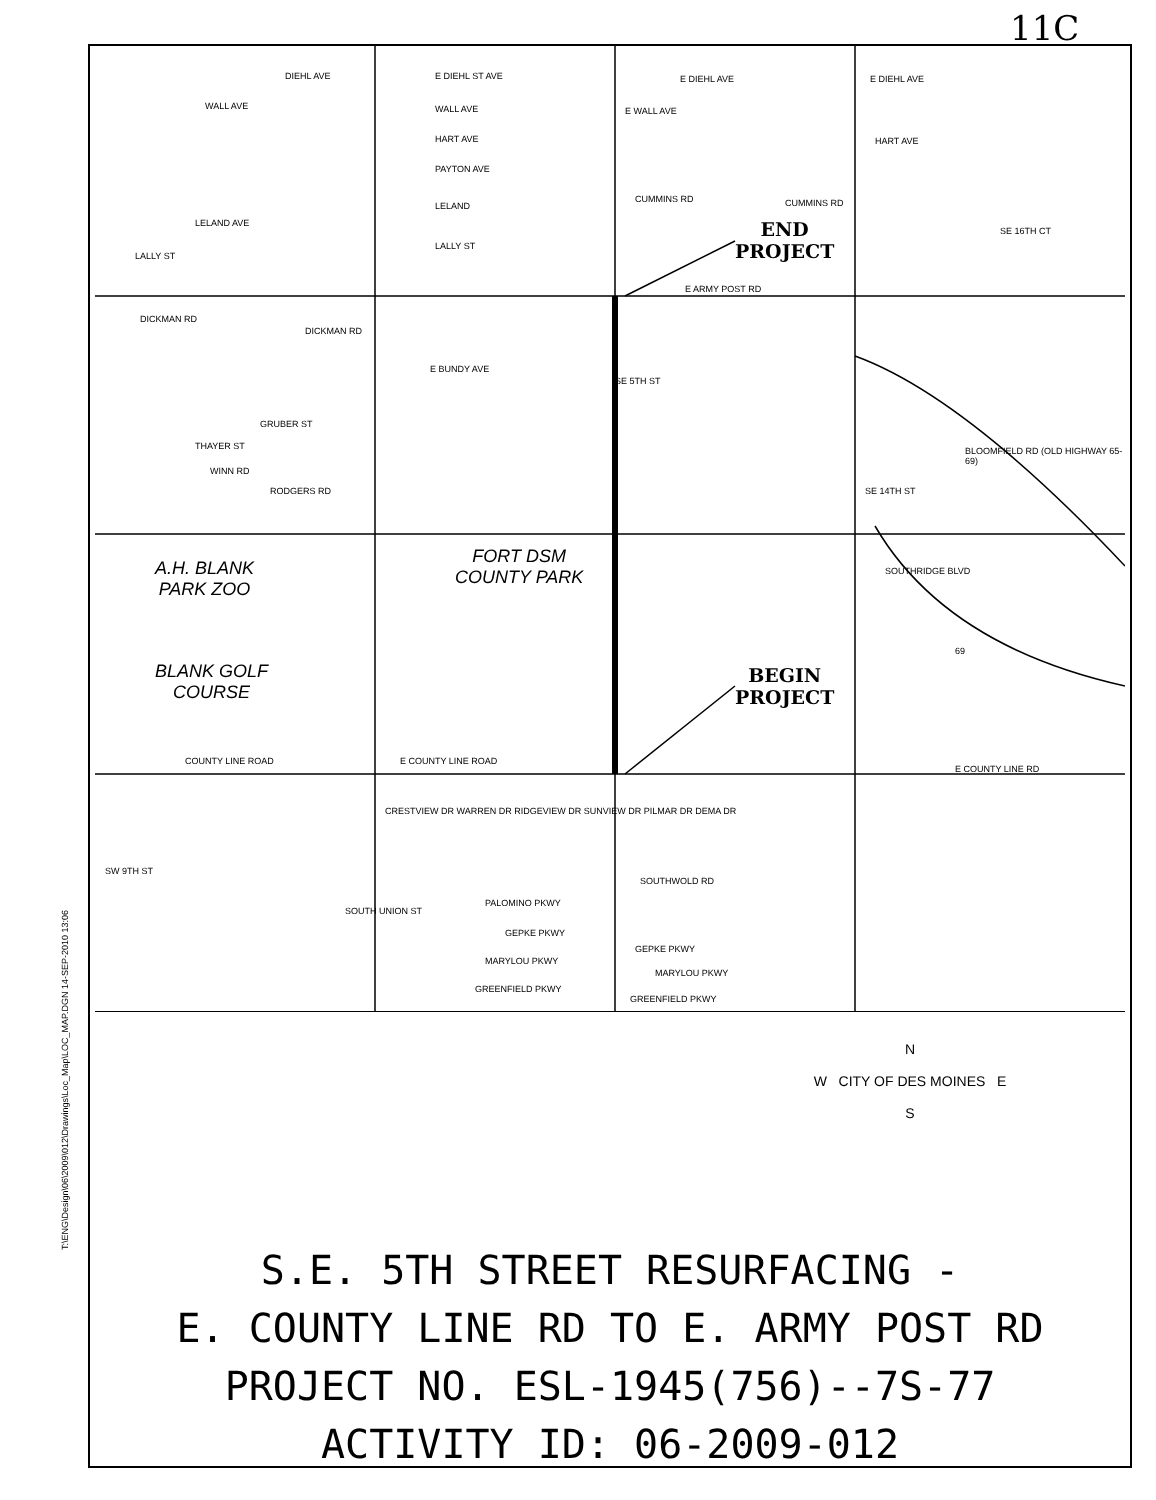11C
T:\ENG\Design\06\2009\012\Drawings\Loc_Map\LOC_MAP.DGN 14-SEP-2010 13:06
DIEHL AVE
WALL AVE
LELAND AVE
LALLY ST
E DIEHL ST AVE
WALL AVE
HART AVE
PAYTON AVE
LELAND
LALLY ST
E DIEHL AVE E DIEHL AVE
HART AVE
E WALL AVE
CUMMINS RD CUMMINS RD
E ARMY POST RD
END
PROJECT
SE 16TH CT
DICKMAN RD
DICKMAN RD
E BUNDY AVE
SE 5TH ST
GRUBER ST
THAYER ST
WINN RD
RODGERS RD
BLOOMFIELD RD (OLD HIGHWAY 65-69)
SE 14TH ST
SOUTHRIDGE BLVD
69
A.H. BLANK
PARK ZOO
FORT DSM
COUNTY PARK
BLANK GOLF
COURSE
BEGIN
PROJECT
COUNTY LINE ROAD E COUNTY LINE ROAD
E COUNTY LINE RD
CRESTVIEW DR WARREN DR RIDGEVIEW DR SUNVIEW DR PILMAR DR DEMA DR
PALOMINO PKWY
GEPKE PKWY
GEPKE PKWY
MARYLOU PKWY
MARYLOU PKWY
GREENFIELD PKWY
GREENFIELD PKWY
SOUTHWOLD RD
SW 9TH ST
SOUTH UNION ST
N
W CITY OF DES MOINES E
S
S.E. 5TH STREET RESURFACING -
E. COUNTY LINE RD TO E. ARMY POST RD
PROJECT NO. ESL-1945(756)--7S-77
ACTIVITY ID: 06-2009-012